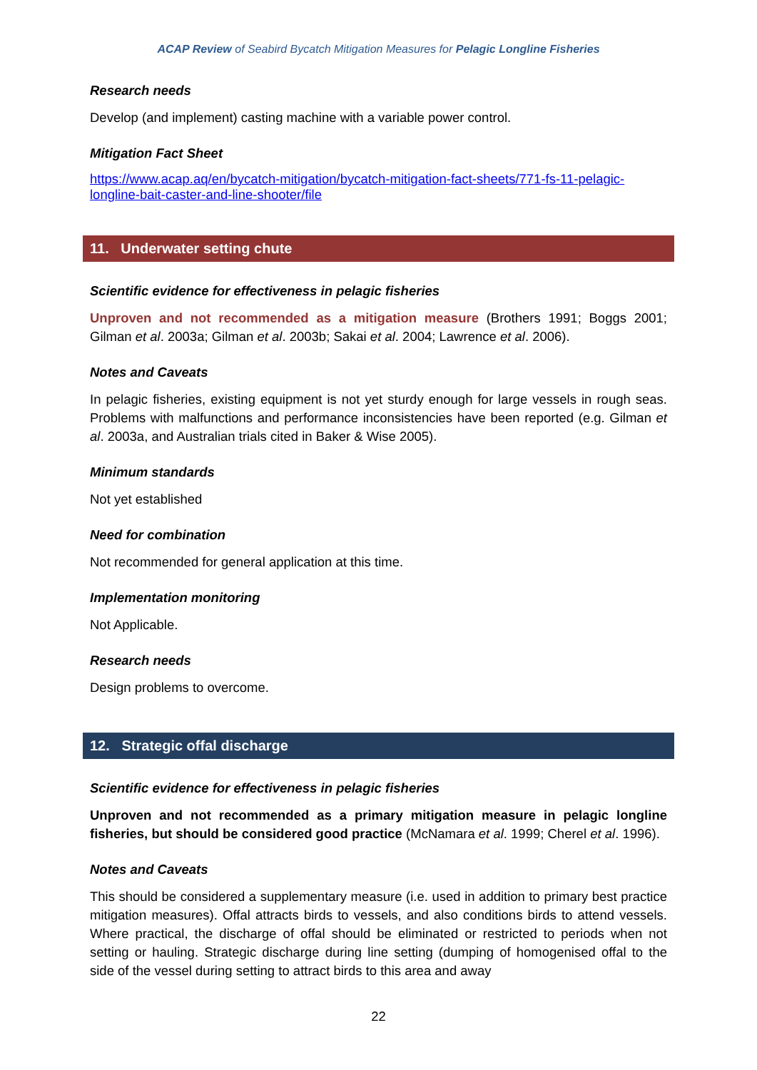ACAP Review of Seabird Bycatch Mitigation Measures for Pelagic Longline Fisheries
Research needs
Develop (and implement) casting machine with a variable power control.
Mitigation Fact Sheet
https://www.acap.aq/en/bycatch-mitigation/bycatch-mitigation-fact-sheets/771-fs-11-pelagic-longline-bait-caster-and-line-shooter/file
11. Underwater setting chute
Scientific evidence for effectiveness in pelagic fisheries
Unproven and not recommended as a mitigation measure (Brothers 1991; Boggs 2001; Gilman et al. 2003a; Gilman et al. 2003b; Sakai et al. 2004; Lawrence et al. 2006).
Notes and Caveats
In pelagic fisheries, existing equipment is not yet sturdy enough for large vessels in rough seas. Problems with malfunctions and performance inconsistencies have been reported (e.g. Gilman et al. 2003a, and Australian trials cited in Baker & Wise 2005).
Minimum standards
Not yet established
Need for combination
Not recommended for general application at this time.
Implementation monitoring
Not Applicable.
Research needs
Design problems to overcome.
12. Strategic offal discharge
Scientific evidence for effectiveness in pelagic fisheries
Unproven and not recommended as a primary mitigation measure in pelagic longline fisheries, but should be considered good practice (McNamara et al. 1999; Cherel et al. 1996).
Notes and Caveats
This should be considered a supplementary measure (i.e. used in addition to primary best practice mitigation measures). Offal attracts birds to vessels, and also conditions birds to attend vessels. Where practical, the discharge of offal should be eliminated or restricted to periods when not setting or hauling. Strategic discharge during line setting (dumping of homogenised offal to the side of the vessel during setting to attract birds to this area and away
22